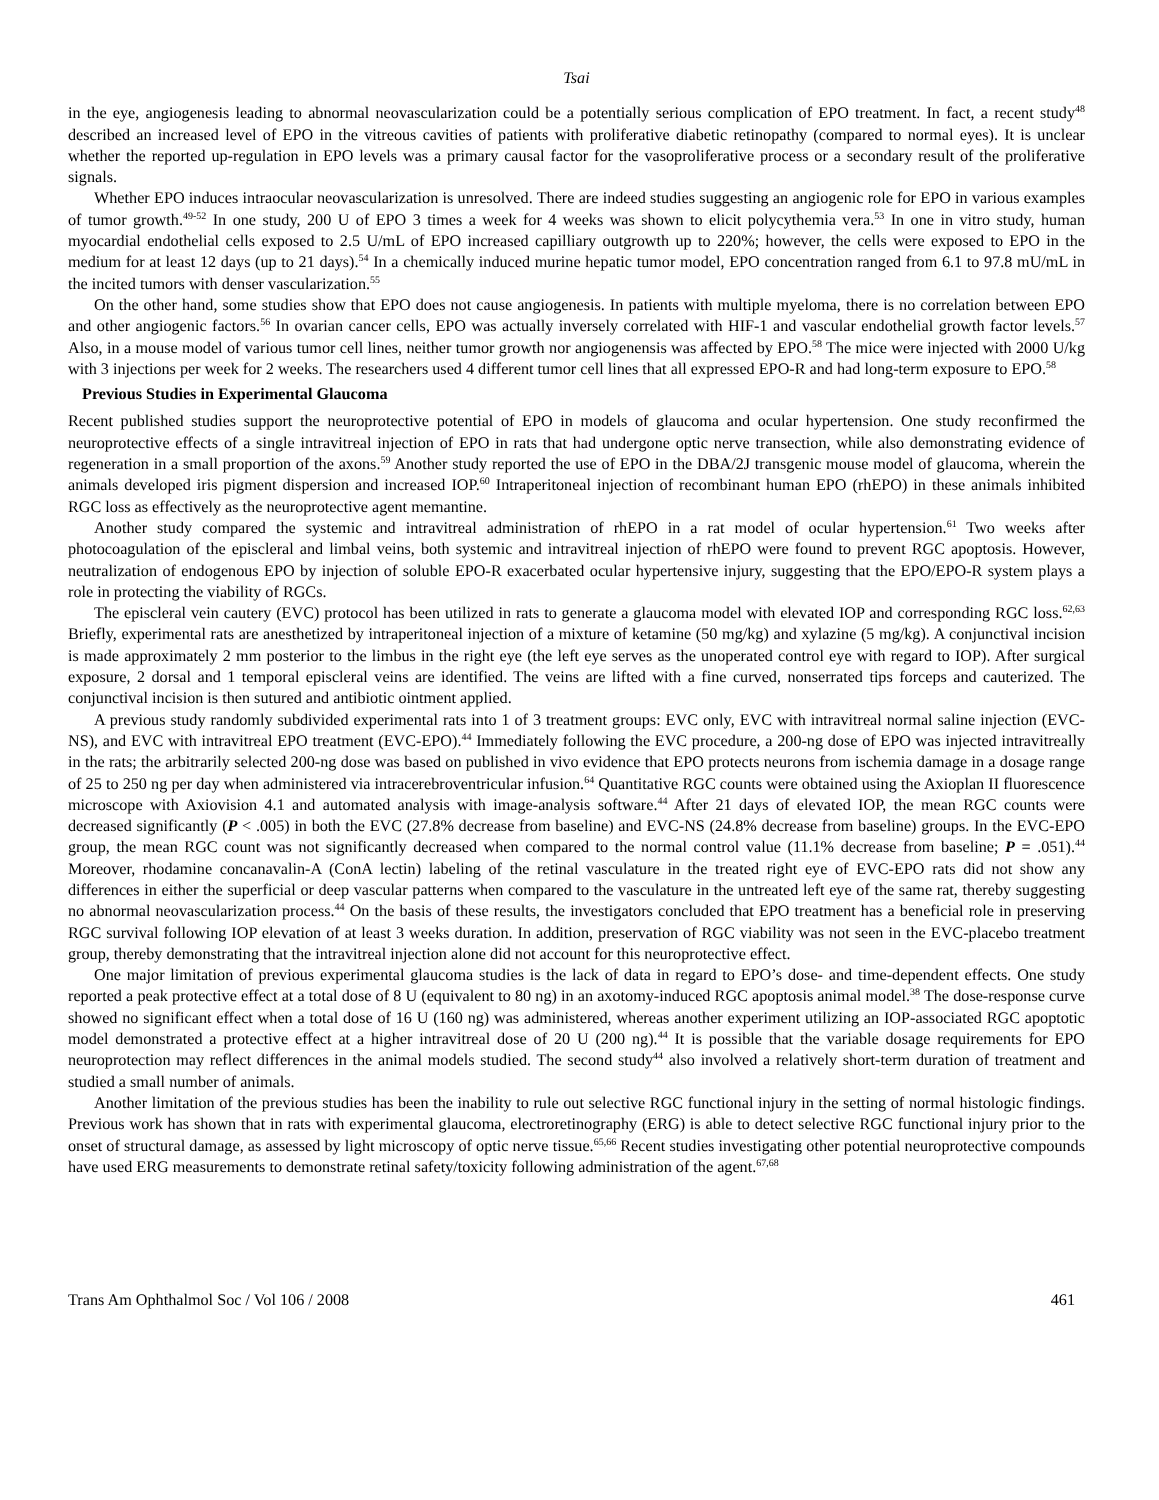Tsai
in the eye, angiogenesis leading to abnormal neovascularization could be a potentially serious complication of EPO treatment. In fact, a recent study<sup>48</sup> described an increased level of EPO in the vitreous cavities of patients with proliferative diabetic retinopathy (compared to normal eyes). It is unclear whether the reported up-regulation in EPO levels was a primary causal factor for the vasoproliferative process or a secondary result of the proliferative signals.
Whether EPO induces intraocular neovascularization is unresolved. There are indeed studies suggesting an angiogenic role for EPO in various examples of tumor growth.<sup>49-52</sup> In one study, 200 U of EPO 3 times a week for 4 weeks was shown to elicit polycythemia vera.<sup>53</sup> In one in vitro study, human myocardial endothelial cells exposed to 2.5 U/mL of EPO increased capilliary outgrowth up to 220%; however, the cells were exposed to EPO in the medium for at least 12 days (up to 21 days).<sup>54</sup> In a chemically induced murine hepatic tumor model, EPO concentration ranged from 6.1 to 97.8 mU/mL in the incited tumors with denser vascularization.<sup>55</sup>
On the other hand, some studies show that EPO does not cause angiogenesis. In patients with multiple myeloma, there is no correlation between EPO and other angiogenic factors.<sup>56</sup> In ovarian cancer cells, EPO was actually inversely correlated with HIF-1 and vascular endothelial growth factor levels.<sup>57</sup> Also, in a mouse model of various tumor cell lines, neither tumor growth nor angiogenensis was affected by EPO.<sup>58</sup> The mice were injected with 2000 U/kg with 3 injections per week for 2 weeks. The researchers used 4 different tumor cell lines that all expressed EPO-R and had long-term exposure to EPO.<sup>58</sup>
Previous Studies in Experimental Glaucoma
Recent published studies support the neuroprotective potential of EPO in models of glaucoma and ocular hypertension. One study reconfirmed the neuroprotective effects of a single intravitreal injection of EPO in rats that had undergone optic nerve transection, while also demonstrating evidence of regeneration in a small proportion of the axons.<sup>59</sup> Another study reported the use of EPO in the DBA/2J transgenic mouse model of glaucoma, wherein the animals developed iris pigment dispersion and increased IOP.<sup>60</sup> Intraperitoneal injection of recombinant human EPO (rhEPO) in these animals inhibited RGC loss as effectively as the neuroprotective agent memantine.
Another study compared the systemic and intravitreal administration of rhEPO in a rat model of ocular hypertension.<sup>61</sup> Two weeks after photocoagulation of the episcleral and limbal veins, both systemic and intravitreal injection of rhEPO were found to prevent RGC apoptosis. However, neutralization of endogenous EPO by injection of soluble EPO-R exacerbated ocular hypertensive injury, suggesting that the EPO/EPO-R system plays a role in protecting the viability of RGCs.
The episcleral vein cautery (EVC) protocol has been utilized in rats to generate a glaucoma model with elevated IOP and corresponding RGC loss.<sup>62,63</sup> Briefly, experimental rats are anesthetized by intraperitoneal injection of a mixture of ketamine (50 mg/kg) and xylazine (5 mg/kg). A conjunctival incision is made approximately 2 mm posterior to the limbus in the right eye (the left eye serves as the unoperated control eye with regard to IOP). After surgical exposure, 2 dorsal and 1 temporal episcleral veins are identified. The veins are lifted with a fine curved, nonserrated tips forceps and cauterized. The conjunctival incision is then sutured and antibiotic ointment applied.
A previous study randomly subdivided experimental rats into 1 of 3 treatment groups: EVC only, EVC with intravitreal normal saline injection (EVC-NS), and EVC with intravitreal EPO treatment (EVC-EPO).<sup>44</sup> Immediately following the EVC procedure, a 200-ng dose of EPO was injected intravitreally in the rats; the arbitrarily selected 200-ng dose was based on published in vivo evidence that EPO protects neurons from ischemia damage in a dosage range of 25 to 250 ng per day when administered via intracerebroventricular infusion.<sup>64</sup> Quantitative RGC counts were obtained using the Axioplan II fluorescence microscope with Axiovision 4.1 and automated analysis with image-analysis software.<sup>44</sup> After 21 days of elevated IOP, the mean RGC counts were decreased significantly (P < .005) in both the EVC (27.8% decrease from baseline) and EVC-NS (24.8% decrease from baseline) groups. In the EVC-EPO group, the mean RGC count was not significantly decreased when compared to the normal control value (11.1% decrease from baseline; P = .051).<sup>44</sup> Moreover, rhodamine concanavalin-A (ConA lectin) labeling of the retinal vasculature in the treated right eye of EVC-EPO rats did not show any differences in either the superficial or deep vascular patterns when compared to the vasculature in the untreated left eye of the same rat, thereby suggesting no abnormal neovascularization process.<sup>44</sup> On the basis of these results, the investigators concluded that EPO treatment has a beneficial role in preserving RGC survival following IOP elevation of at least 3 weeks duration. In addition, preservation of RGC viability was not seen in the EVC-placebo treatment group, thereby demonstrating that the intravitreal injection alone did not account for this neuroprotective effect.
One major limitation of previous experimental glaucoma studies is the lack of data in regard to EPO’s dose- and time-dependent effects. One study reported a peak protective effect at a total dose of 8 U (equivalent to 80 ng) in an axotomy-induced RGC apoptosis animal model.<sup>38</sup> The dose-response curve showed no significant effect when a total dose of 16 U (160 ng) was administered, whereas another experiment utilizing an IOP-associated RGC apoptotic model demonstrated a protective effect at a higher intravitreal dose of 20 U (200 ng).<sup>44</sup> It is possible that the variable dosage requirements for EPO neuroprotection may reflect differences in the animal models studied. The second study<sup>44</sup> also involved a relatively short-term duration of treatment and studied a small number of animals.
Another limitation of the previous studies has been the inability to rule out selective RGC functional injury in the setting of normal histologic findings. Previous work has shown that in rats with experimental glaucoma, electroretinography (ERG) is able to detect selective RGC functional injury prior to the onset of structural damage, as assessed by light microscopy of optic nerve tissue.<sup>65,66</sup> Recent studies investigating other potential neuroprotective compounds have used ERG measurements to demonstrate retinal safety/toxicity following administration of the agent.<sup>67,68</sup>
Trans Am Ophthalmol Soc / Vol 106 / 2008 461